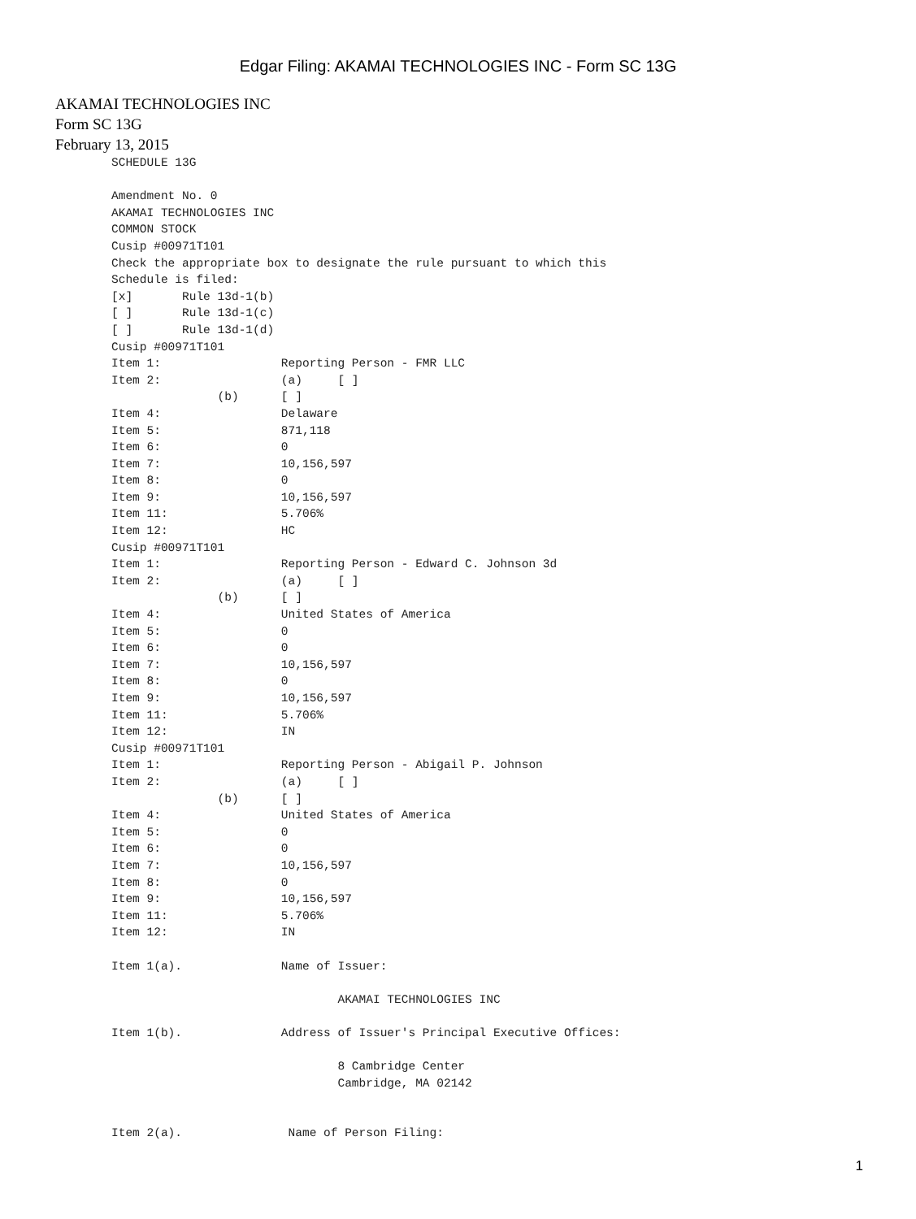Edgar Filing: AKAMAI TECHNOLOGIES INC - Form SC 13G
AKAMAI TECHNOLOGIES INC
Form SC 13G
February 13, 2015
SCHEDULE 13G

Amendment No. 0
AKAMAI TECHNOLOGIES INC
COMMON STOCK
Cusip #00971T101
Check the appropriate box to designate the rule pursuant to which this
Schedule is filed:
[x]       Rule 13d-1(b)
[ ]       Rule 13d-1(c)
[ ]       Rule 13d-1(d)
Cusip #00971T101
Item 1:                 Reporting Person - FMR LLC
Item 2:                 (a)     [ ]
               (b)      [ ]
Item 4:                 Delaware
Item 5:                 871,118
Item 6:                 0
Item 7:                 10,156,597
Item 8:                 0
Item 9:                 10,156,597
Item 11:                5.706%
Item 12:                HC
Cusip #00971T101
Item 1:                 Reporting Person - Edward C. Johnson 3d
Item 2:                 (a)     [ ]
               (b)      [ ]
Item 4:                 United States of America
Item 5:                 0
Item 6:                 0
Item 7:                 10,156,597
Item 8:                 0
Item 9:                 10,156,597
Item 11:                5.706%
Item 12:                IN
Cusip #00971T101
Item 1:                 Reporting Person - Abigail P. Johnson
Item 2:                 (a)     [ ]
               (b)      [ ]
Item 4:                 United States of America
Item 5:                 0
Item 6:                 0
Item 7:                 10,156,597
Item 8:                 0
Item 9:                 10,156,597
Item 11:                5.706%
Item 12:                IN

Item 1(a).              Name of Issuer:

                                AKAMAI TECHNOLOGIES INC

Item 1(b).              Address of Issuer's Principal Executive Offices:

                                8 Cambridge Center
                                Cambridge, MA 02142


Item 2(a).               Name of Person Filing:
1